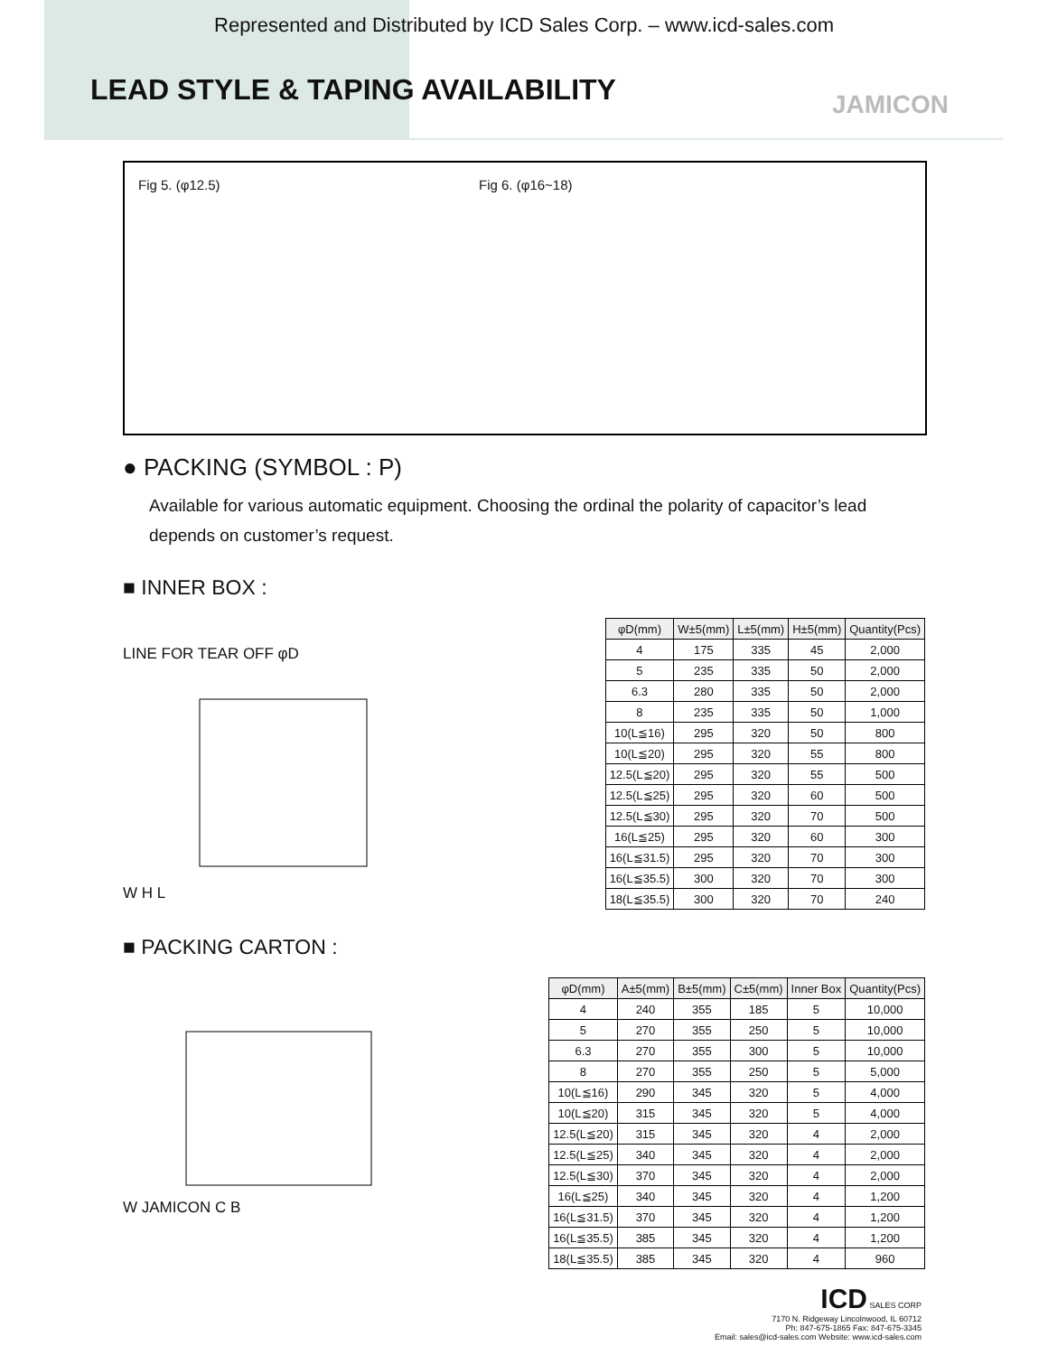Represented and Distributed by ICD Sales Corp. – www.icd-sales.com
LEAD STYLE & TAPING AVAILABILITY
JAMICON
Fig 5. (φ12.5) Fig 6. (φ16~18)
● PACKING (SYMBOL : P)
Available for various automatic equipment. Choosing the ordinal the polarity of capacitor’s lead depends on customer’s request.
■ INNER BOX :
LINE FOR TEAR OFF φD
W H L
| φD(mm) | W±5(mm) | L±5(mm) | H±5(mm) | Quantity(Pcs) |
| --- | --- | --- | --- | --- |
| 4 | 175 | 335 | 45 | 2,000 |
| 5 | 235 | 335 | 50 | 2,000 |
| 6.3 | 280 | 335 | 50 | 2,000 |
| 8 | 235 | 335 | 50 | 1,000 |
| 10(L≦16) | 295 | 320 | 50 | 800 |
| 10(L≦20) | 295 | 320 | 55 | 800 |
| 12.5(L≦20) | 295 | 320 | 55 | 500 |
| 12.5(L≦25) | 295 | 320 | 60 | 500 |
| 12.5(L≦30) | 295 | 320 | 70 | 500 |
| 16(L≦25) | 295 | 320 | 60 | 300 |
| 16(L≦31.5) | 295 | 320 | 70 | 300 |
| 16(L≦35.5) | 300 | 320 | 70 | 300 |
| 18(L≦35.5) | 300 | 320 | 70 | 240 |
■ PACKING CARTON :
W JAMICON C B
| φD(mm) | A±5(mm) | B±5(mm) | C±5(mm) | Inner Box | Quantity(Pcs) |
| --- | --- | --- | --- | --- | --- |
| 4 | 240 | 355 | 185 | 5 | 10,000 |
| 5 | 270 | 355 | 250 | 5 | 10,000 |
| 6.3 | 270 | 355 | 300 | 5 | 10,000 |
| 8 | 270 | 355 | 250 | 5 | 5,000 |
| 10(L≦16) | 290 | 345 | 320 | 5 | 4,000 |
| 10(L≦20) | 315 | 345 | 320 | 5 | 4,000 |
| 12.5(L≦20) | 315 | 345 | 320 | 4 | 2,000 |
| 12.5(L≦25) | 340 | 345 | 320 | 4 | 2,000 |
| 12.5(L≦30) | 370 | 345 | 320 | 4 | 2,000 |
| 16(L≦25) | 340 | 345 | 320 | 4 | 1,200 |
| 16(L≦31.5) | 370 | 345 | 320 | 4 | 1,200 |
| 16(L≦35.5) | 385 | 345 | 320 | 4 | 1,200 |
| 18(L≦35.5) | 385 | 345 | 320 | 4 | 960 |
ICD SALES CORP
7170 N. Ridgeway Lincolnwood, IL 60712
Ph: 847-675-1865 Fax: 847-675-3345
Email: sales@icd-sales.com Website: www.icd-sales.com